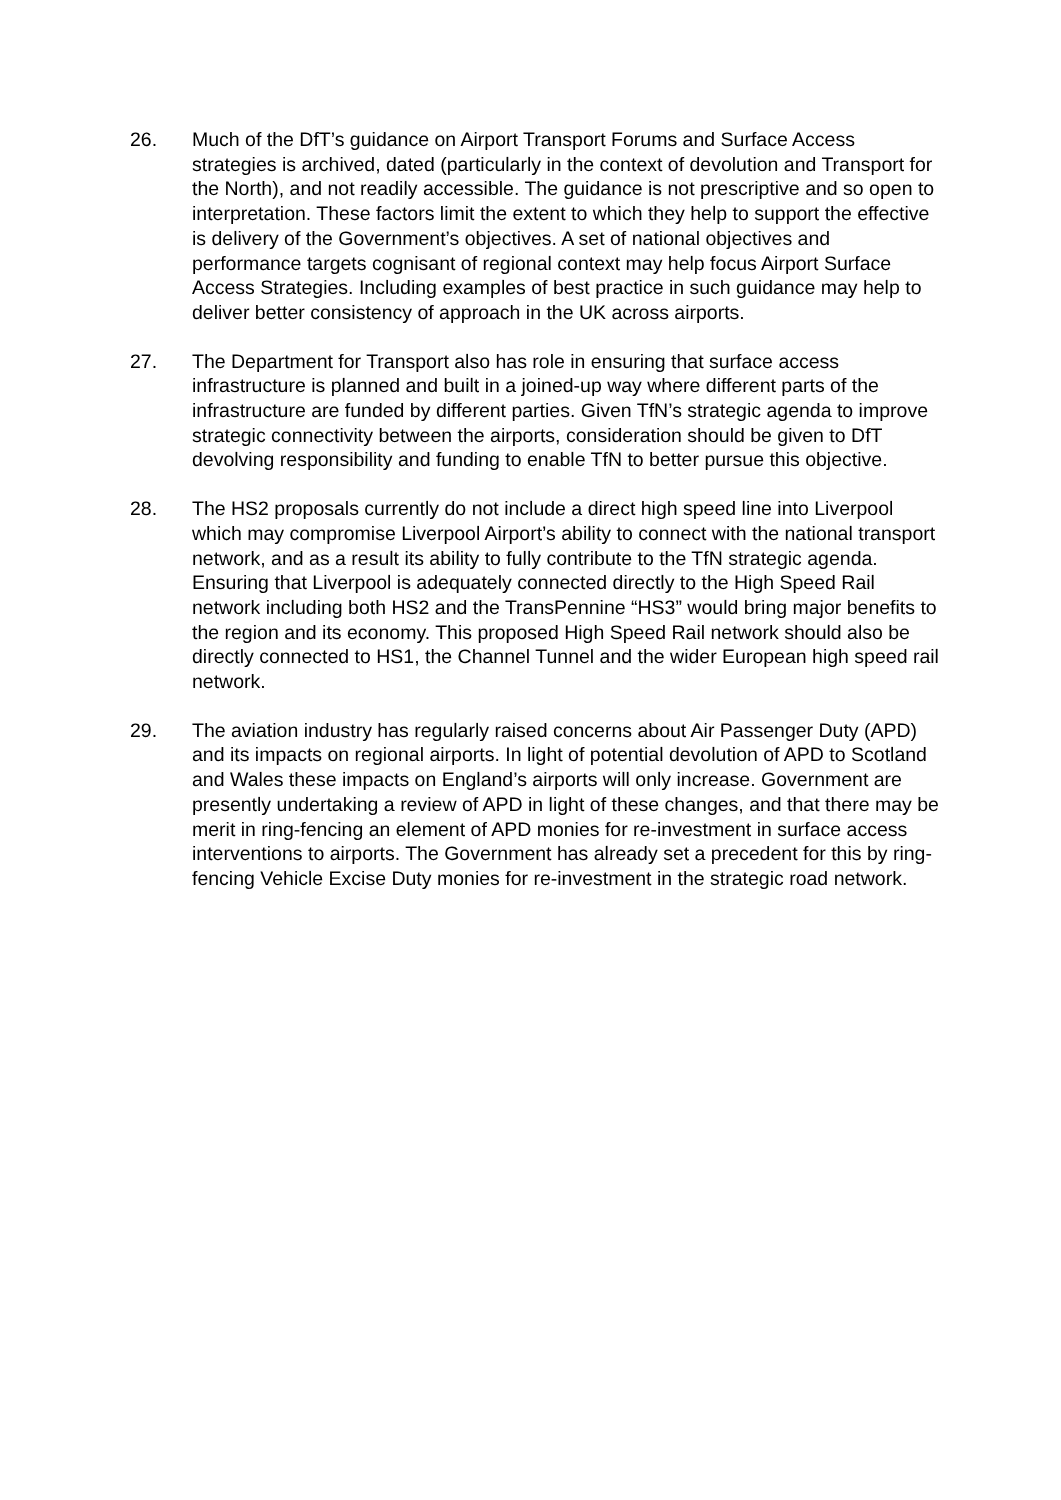26. Much of the DfT’s guidance on Airport Transport Forums and Surface Access strategies is archived, dated (particularly in the context of devolution and Transport for the North), and not readily accessible. The guidance is not prescriptive and so open to interpretation. These factors limit the extent to which they help to support the effective is delivery of the Government’s objectives. A set of national objectives and performance targets cognisant of regional context may help focus Airport Surface Access Strategies. Including examples of best practice in such guidance may help to deliver better consistency of approach in the UK across airports.
27. The Department for Transport also has role in ensuring that surface access infrastructure is planned and built in a joined-up way where different parts of the infrastructure are funded by different parties. Given TfN’s strategic agenda to improve strategic connectivity between the airports, consideration should be given to DfT devolving responsibility and funding to enable TfN to better pursue this objective.
28. The HS2 proposals currently do not include a direct high speed line into Liverpool which may compromise Liverpool Airport’s ability to connect with the national transport network, and as a result its ability to fully contribute to the TfN strategic agenda. Ensuring that Liverpool is adequately connected directly to the High Speed Rail network including both HS2 and the TransPennine “HS3” would bring major benefits to the region and its economy. This proposed High Speed Rail network should also be directly connected to HS1, the Channel Tunnel and the wider European high speed rail network.
29. The aviation industry has regularly raised concerns about Air Passenger Duty (APD) and its impacts on regional airports. In light of potential devolution of APD to Scotland and Wales these impacts on England’s airports will only increase. Government are presently undertaking a review of APD in light of these changes, and that there may be merit in ring-fencing an element of APD monies for re-investment in surface access interventions to airports. The Government has already set a precedent for this by ring-fencing Vehicle Excise Duty monies for re-investment in the strategic road network.